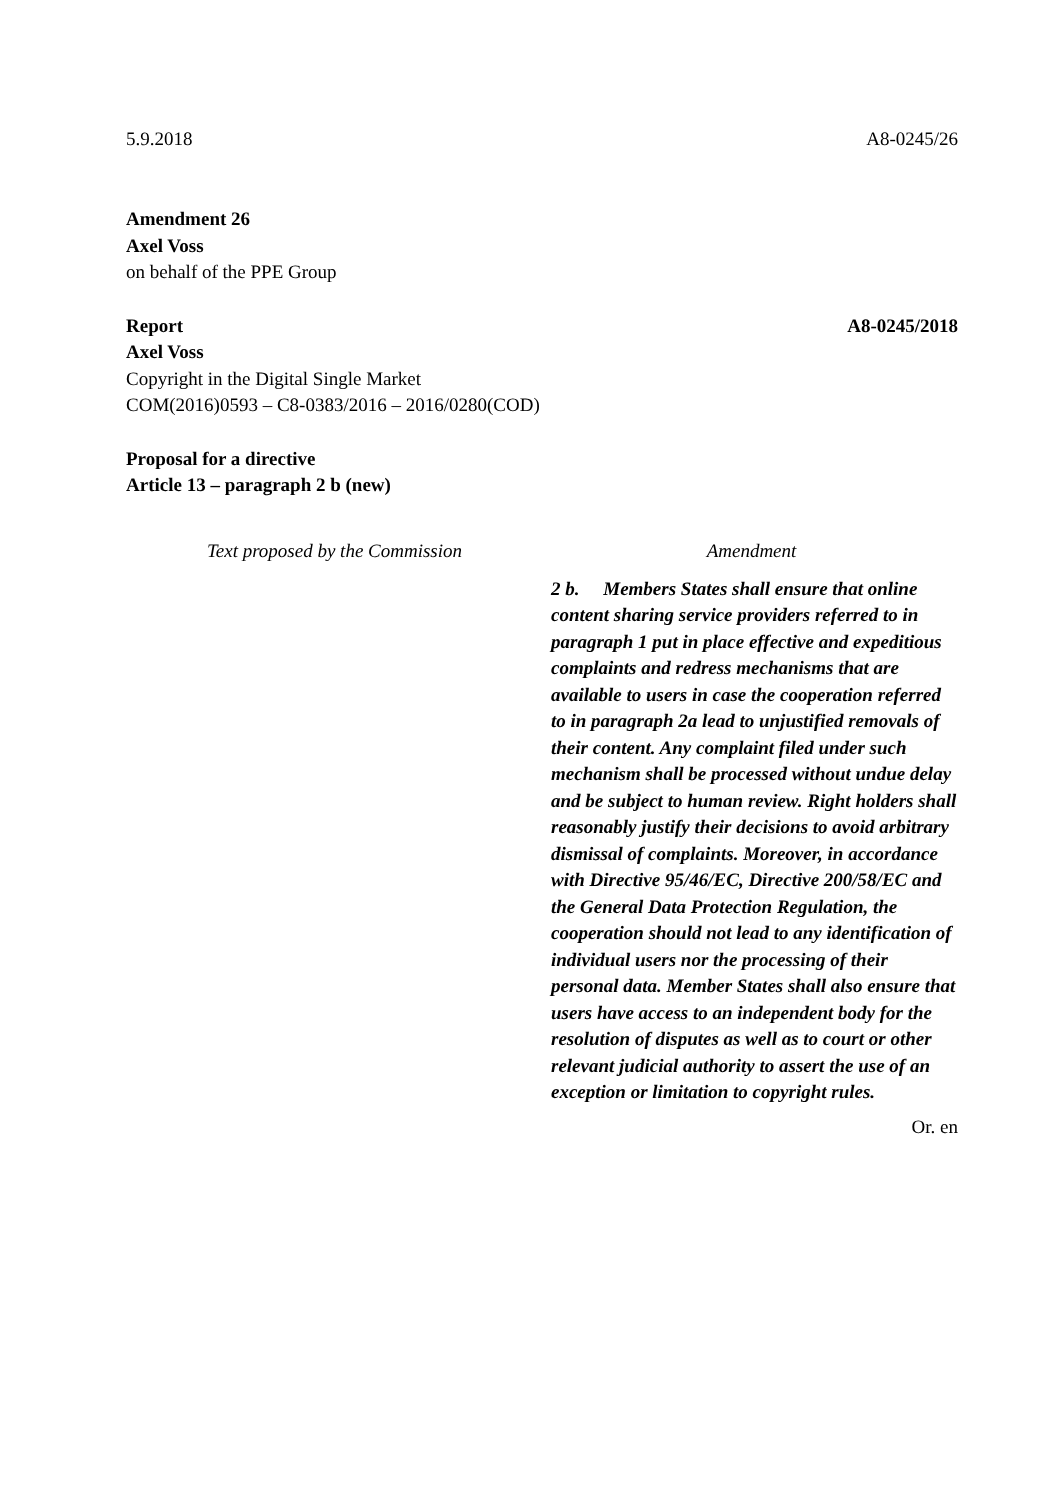5.9.2018 A8-0245/26
Amendment 26
Axel Voss
on behalf of the PPE Group
Report A8-0245/2018
Axel Voss
Copyright in the Digital Single Market
COM(2016)0593 – C8-0383/2016 – 2016/0280(COD)
Proposal for a directive
Article 13 – paragraph 2 b (new)
| Text proposed by the Commission | Amendment |
| --- | --- |
| | 2 b. Members States shall ensure that online content sharing service providers referred to in paragraph 1 put in place effective and expeditious complaints and redress mechanisms that are available to users in case the cooperation referred to in paragraph 2a lead to unjustified removals of their content. Any complaint filed under such mechanism shall be processed without undue delay and be subject to human review. Right holders shall reasonably justify their decisions to avoid arbitrary dismissal of complaints. Moreover, in accordance with Directive 95/46/EC, Directive 200/58/EC and the General Data Protection Regulation, the cooperation should not lead to any identification of individual users nor the processing of their personal data. Member States shall also ensure that users have access to an independent body for the resolution of disputes as well as to court or other relevant judicial authority to assert the use of an exception or limitation to copyright rules. |
Or. en